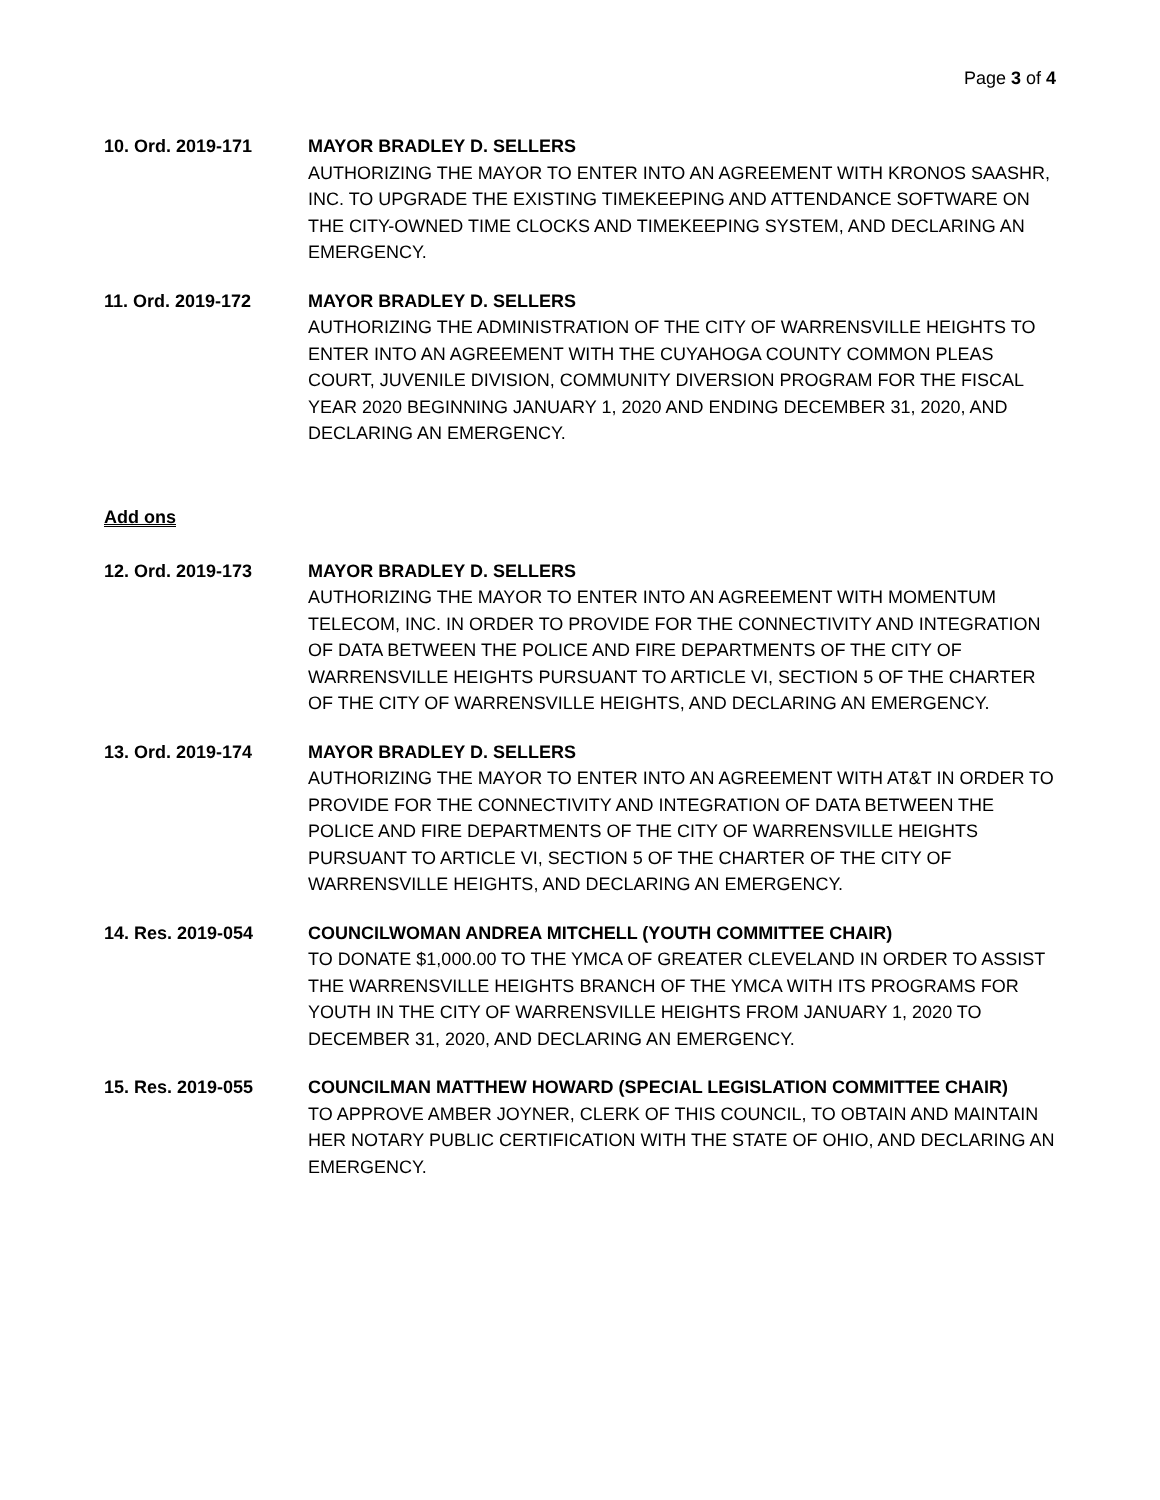Page 3 of 4
10. Ord. 2019-171 MAYOR BRADLEY D. SELLERS
AUTHORIZING THE MAYOR TO ENTER INTO AN AGREEMENT WITH KRONOS SAASHR, INC. TO UPGRADE THE EXISTING TIMEKEEPING AND ATTENDANCE SOFTWARE ON THE CITY-OWNED TIME CLOCKS AND TIMEKEEPING SYSTEM, AND DECLARING AN EMERGENCY.
11. Ord. 2019-172 MAYOR BRADLEY D. SELLERS
AUTHORIZING THE ADMINISTRATION OF THE CITY OF WARRENSVILLE HEIGHTS TO ENTER INTO AN AGREEMENT WITH THE CUYAHOGA COUNTY COMMON PLEAS COURT, JUVENILE DIVISION, COMMUNITY DIVERSION PROGRAM FOR THE FISCAL YEAR 2020 BEGINNING JANUARY 1, 2020 AND ENDING DECEMBER 31, 2020, AND DECLARING AN EMERGENCY.
Add ons
12. Ord. 2019-173 MAYOR BRADLEY D. SELLERS
AUTHORIZING THE MAYOR TO ENTER INTO AN AGREEMENT WITH MOMENTUM TELECOM, INC. IN ORDER TO PROVIDE FOR THE CONNECTIVITY AND INTEGRATION OF DATA BETWEEN THE POLICE AND FIRE DEPARTMENTS OF THE CITY OF WARRENSVILLE HEIGHTS PURSUANT TO ARTICLE VI, SECTION 5 OF THE CHARTER OF THE CITY OF WARRENSVILLE HEIGHTS, AND DECLARING AN EMERGENCY.
13. Ord. 2019-174 MAYOR BRADLEY D. SELLERS
AUTHORIZING THE MAYOR TO ENTER INTO AN AGREEMENT WITH AT&T IN ORDER TO PROVIDE FOR THE CONNECTIVITY AND INTEGRATION OF DATA BETWEEN THE POLICE AND FIRE DEPARTMENTS OF THE CITY OF WARRENSVILLE HEIGHTS PURSUANT TO ARTICLE VI, SECTION 5 OF THE CHARTER OF THE CITY OF WARRENSVILLE HEIGHTS, AND DECLARING AN EMERGENCY.
14. Res. 2019-054 COUNCILWOMAN ANDREA MITCHELL (YOUTH COMMITTEE CHAIR)
TO DONATE $1,000.00 TO THE YMCA OF GREATER CLEVELAND IN ORDER TO ASSIST THE WARRENSVILLE HEIGHTS BRANCH OF THE YMCA WITH ITS PROGRAMS FOR YOUTH IN THE CITY OF WARRENSVILLE HEIGHTS FROM JANUARY 1, 2020 TO DECEMBER 31, 2020, AND DECLARING AN EMERGENCY.
15. Res. 2019-055 COUNCILMAN MATTHEW HOWARD (SPECIAL LEGISLATION COMMITTEE CHAIR)
TO APPROVE AMBER JOYNER, CLERK OF THIS COUNCIL, TO OBTAIN AND MAINTAIN HER NOTARY PUBLIC CERTIFICATION WITH THE STATE OF OHIO, AND DECLARING AN EMERGENCY.